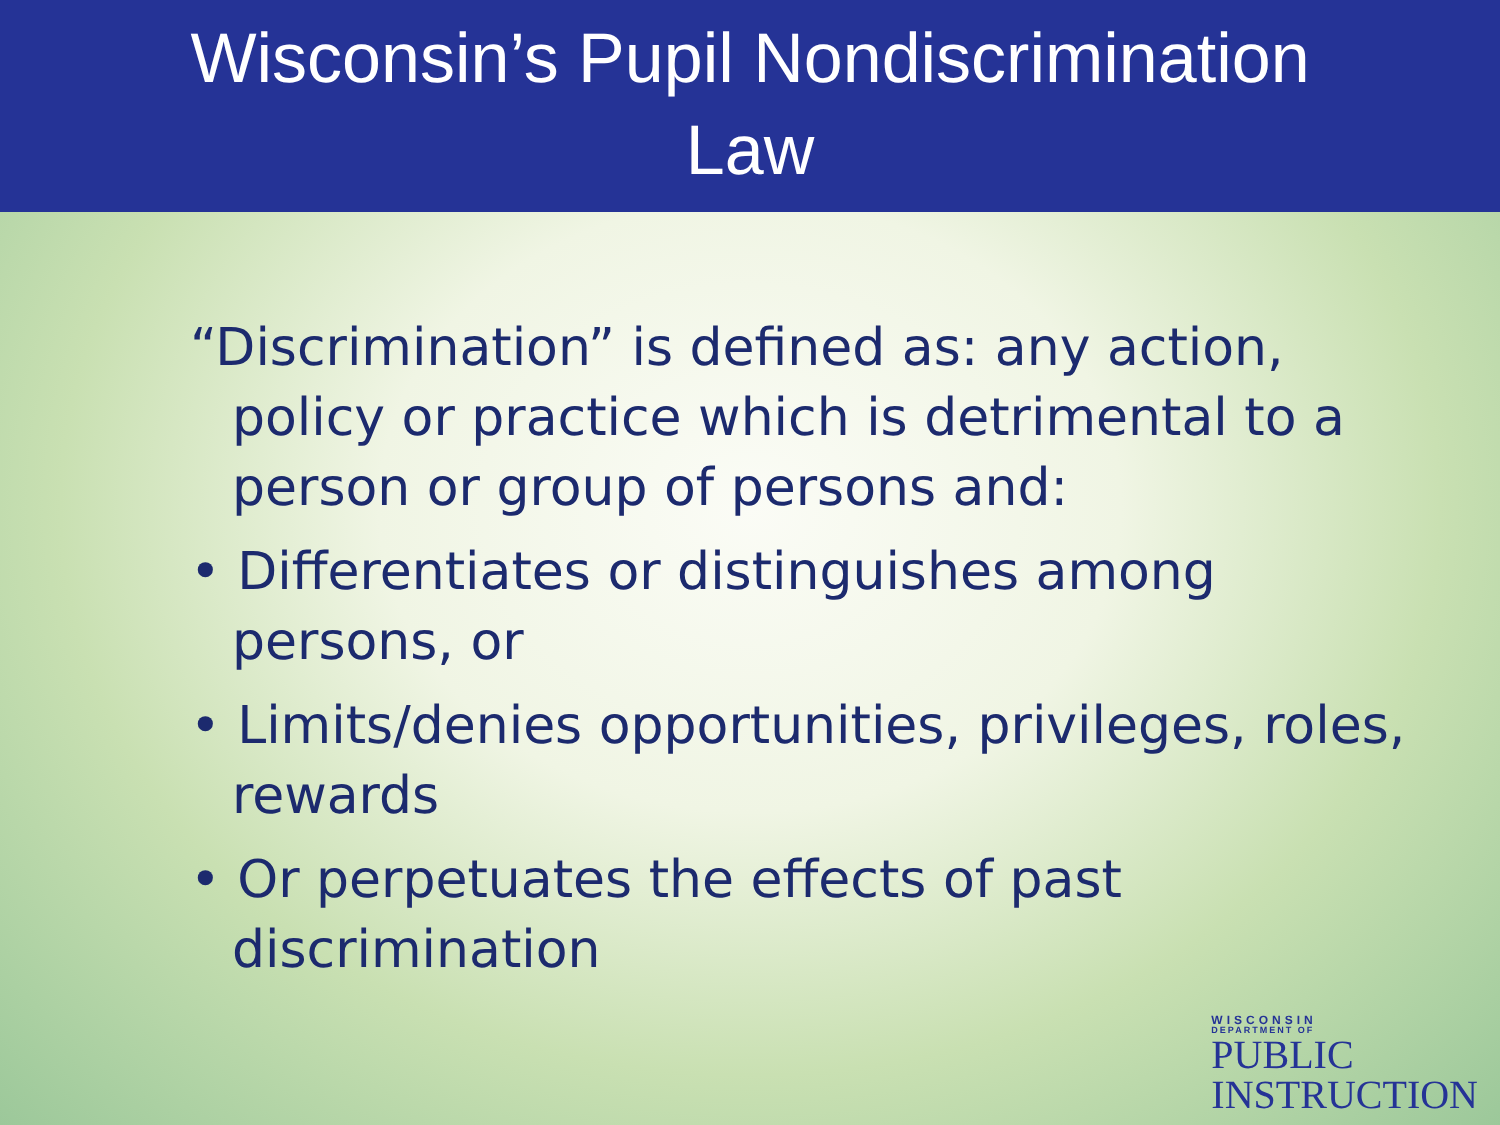Wisconsin’s Pupil Nondiscrimination
Law
“Discrimination” is defined as: any action, policy or practice which is detrimental to a person or group of persons and:
• Differentiates or distinguishes among persons, or
• Limits/denies opportunities, privileges, roles, rewards
• Or perpetuates the effects of past discrimination
WISCONSIN
DEPARTMENT OF
PUBLIC
INSTRUCTION